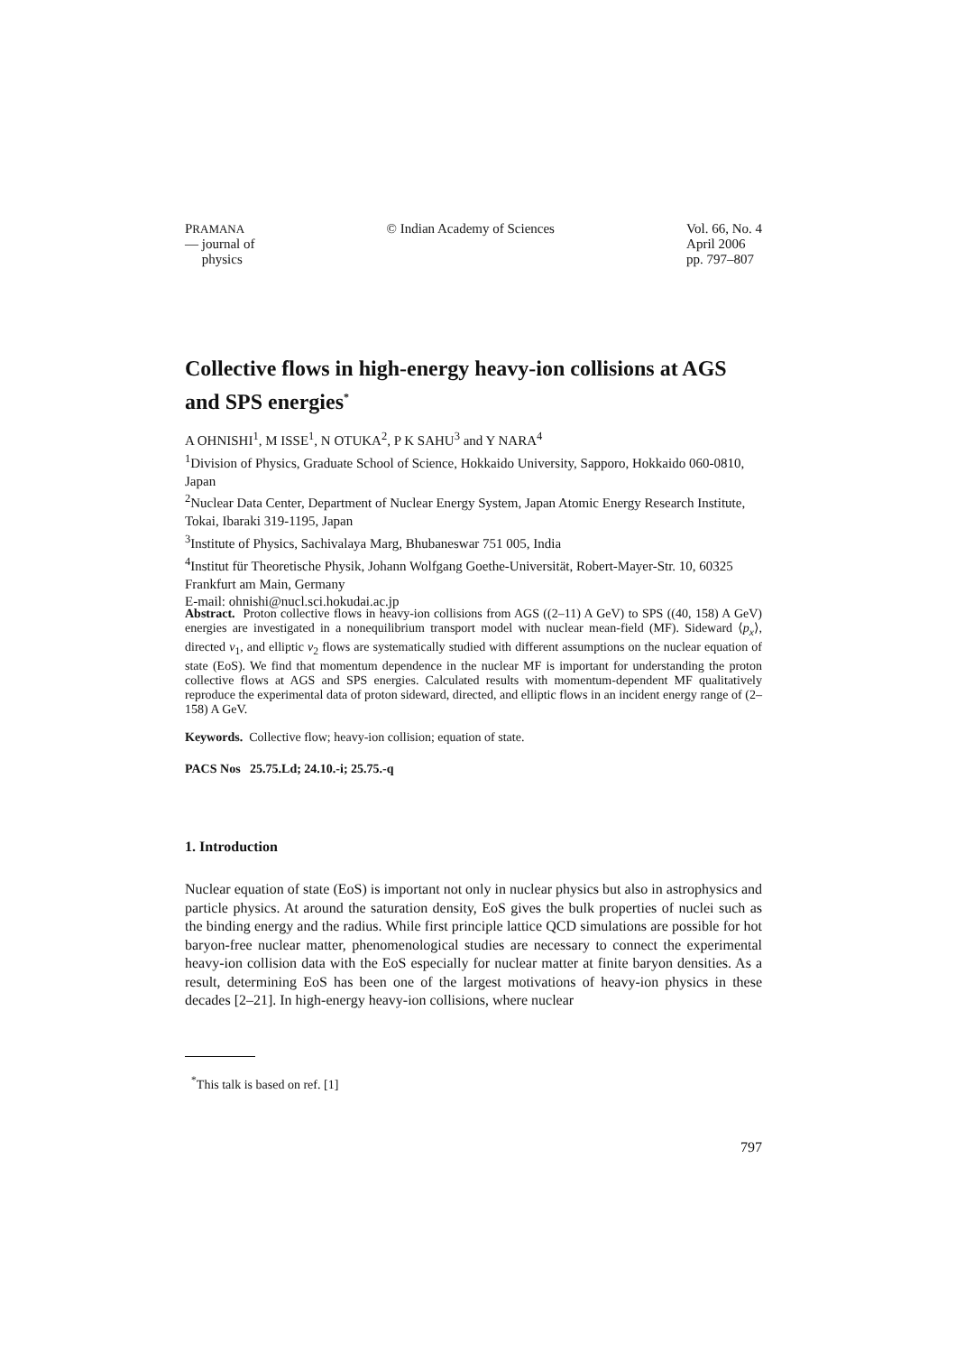PRAMANA
— journal of
physics
© Indian Academy of Sciences Vol. 66, No. 4
April 2006
pp. 797–807
Collective flows in high-energy heavy-ion collisions at AGS and SPS energies<sup>*</sup>
A OHNISHI<sup>1</sup>, M ISSE<sup>1</sup>, N OTUKA<sup>2</sup>, P K SAHU<sup>3</sup> and Y NARA<sup>4</sup>
<sup>1</sup> Division of Physics, Graduate School of Science, Hokkaido University, Sapporo, Hokkaido 060-0810, Japan
<sup>2</sup> Nuclear Data Center, Department of Nuclear Energy System, Japan Atomic Energy Research Institute, Tokai, Ibaraki 319-1195, Japan
<sup>3</sup> Institute of Physics, Sachivalaya Marg, Bhubaneswar 751 005, India
<sup>4</sup> Institut für Theoretische Physik, Johann Wolfgang Goethe-Universität, Robert-Mayer-Str. 10, 60325 Frankfurt am Main, Germany
E-mail: ohnishi@nucl.sci.hokudai.ac.jp
Abstract. Proton collective flows in heavy-ion collisions from AGS ((2–11) A GeV) to SPS ((40, 158) A GeV) energies are investigated in a nonequilibrium transport model with nuclear mean-field (MF). Sideward ⟨p<sub>x</sub>⟩, directed v<sub>1</sub>, and elliptic v<sub>2</sub> flows are systematically studied with different assumptions on the nuclear equation of state (EoS). We find that momentum dependence in the nuclear MF is important for understanding the proton collective flows at AGS and SPS energies. Calculated results with momentum-dependent MF qualitatively reproduce the experimental data of proton sideward, directed, and elliptic flows in an incident energy range of (2–158) A GeV.
Keywords. Collective flow; heavy-ion collision; equation of state.
PACS Nos 25.75.Ld; 24.10.-i; 25.75.-q
1. Introduction
Nuclear equation of state (EoS) is important not only in nuclear physics but also in astrophysics and particle physics. At around the saturation density, EoS gives the bulk properties of nuclei such as the binding energy and the radius. While first principle lattice QCD simulations are possible for hot baryon-free nuclear matter, phenomenological studies are necessary to connect the experimental heavy-ion collision data with the EoS especially for nuclear matter at finite baryon densities. As a result, determining EoS has been one of the largest motivations of heavy-ion physics in these decades [2–21]. In high-energy heavy-ion collisions, where nuclear
<sup>*</sup> This talk is based on ref. [1]
797